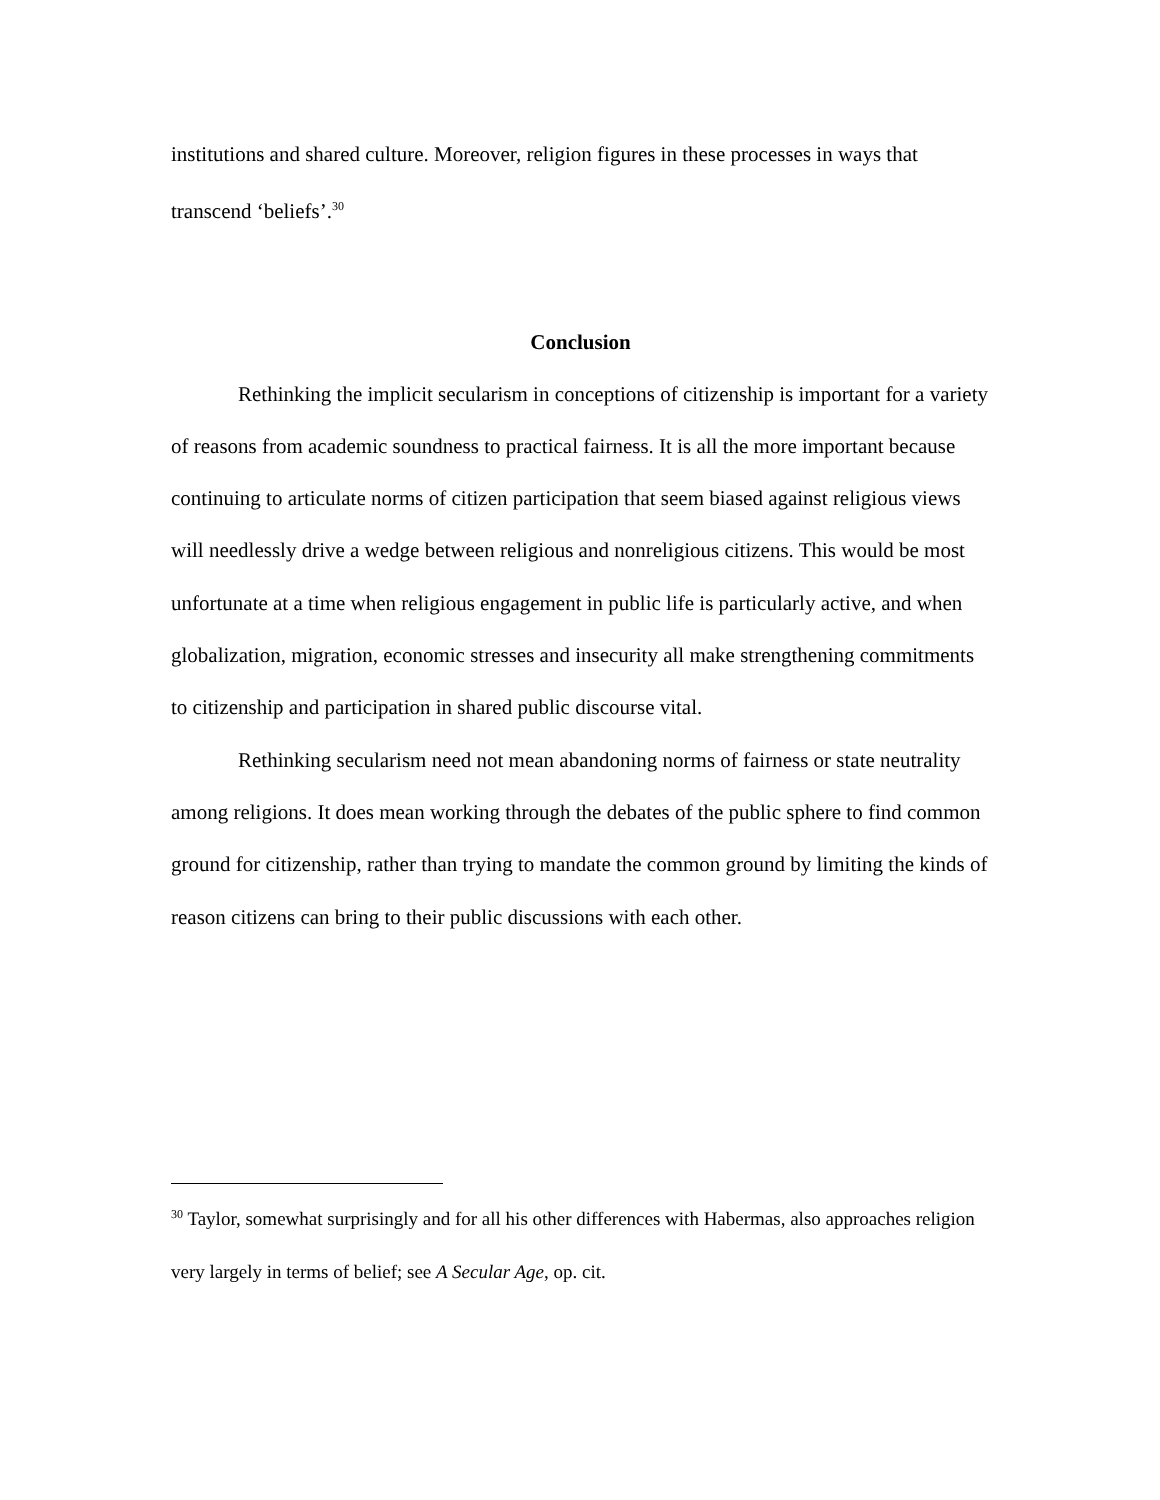institutions and shared culture. Moreover, religion figures in these processes in ways that transcend ‘beliefs’.<sup>30</sup>
Conclusion
Rethinking the implicit secularism in conceptions of citizenship is important for a variety of reasons from academic soundness to practical fairness. It is all the more important because continuing to articulate norms of citizen participation that seem biased against religious views will needlessly drive a wedge between religious and nonreligious citizens. This would be most unfortunate at a time when religious engagement in public life is particularly active, and when globalization, migration, economic stresses and insecurity all make strengthening commitments to citizenship and participation in shared public discourse vital.
Rethinking secularism need not mean abandoning norms of fairness or state neutrality among religions. It does mean working through the debates of the public sphere to find common ground for citizenship, rather than trying to mandate the common ground by limiting the kinds of reason citizens can bring to their public discussions with each other.
<sup>30</sup> Taylor, somewhat surprisingly and for all his other differences with Habermas, also approaches religion very largely in terms of belief; see A Secular Age, op. cit.